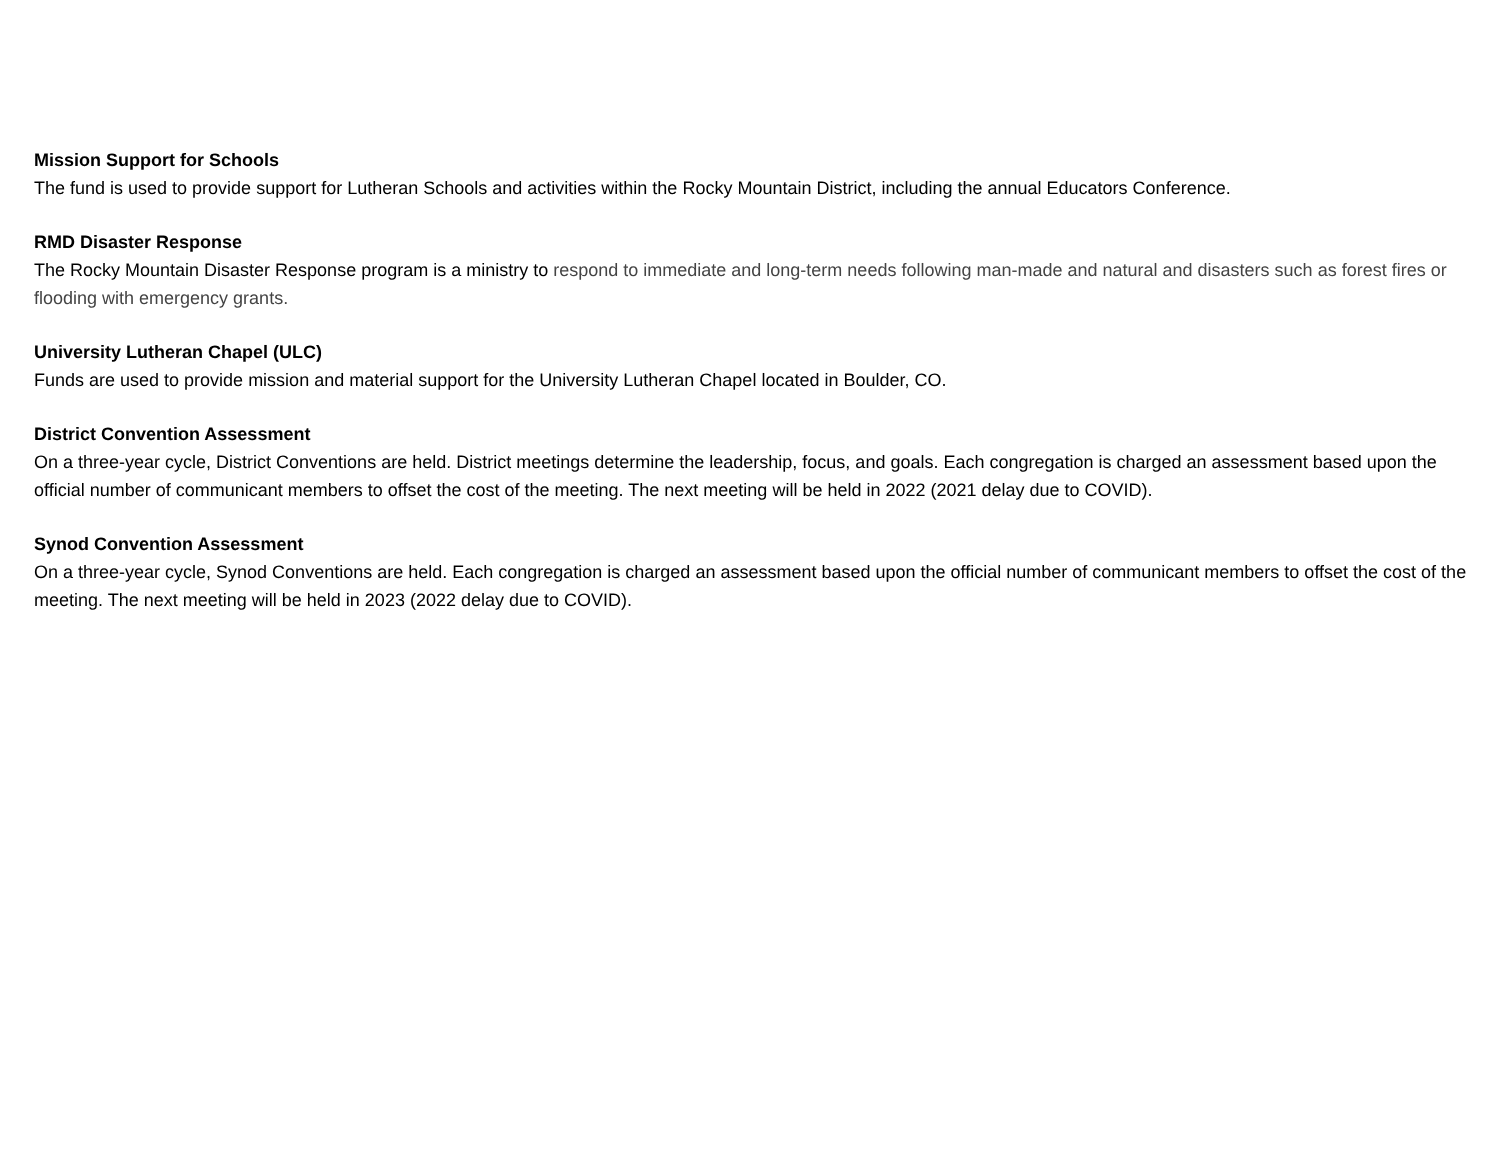Mission Support for Schools
The fund is used to provide support for Lutheran Schools and activities within the Rocky Mountain District, including the annual Educators Conference.
RMD Disaster Response
The Rocky Mountain Disaster Response program is a ministry to respond to immediate and long-term needs following man-made and natural and disasters such as forest fires or flooding with emergency grants.
University Lutheran Chapel (ULC)
Funds are used to provide mission and material support for the University Lutheran Chapel located in Boulder, CO.
District Convention Assessment
On a three-year cycle, District Conventions are held. District meetings determine the leadership, focus, and goals. Each congregation is charged an assessment based upon the official number of communicant members to offset the cost of the meeting. The next meeting will be held in 2022 (2021 delay due to COVID).
Synod Convention Assessment
On a three-year cycle, Synod Conventions are held. Each congregation is charged an assessment based upon the official number of communicant members to offset the cost of the meeting. The next meeting will be held in 2023 (2022 delay due to COVID).